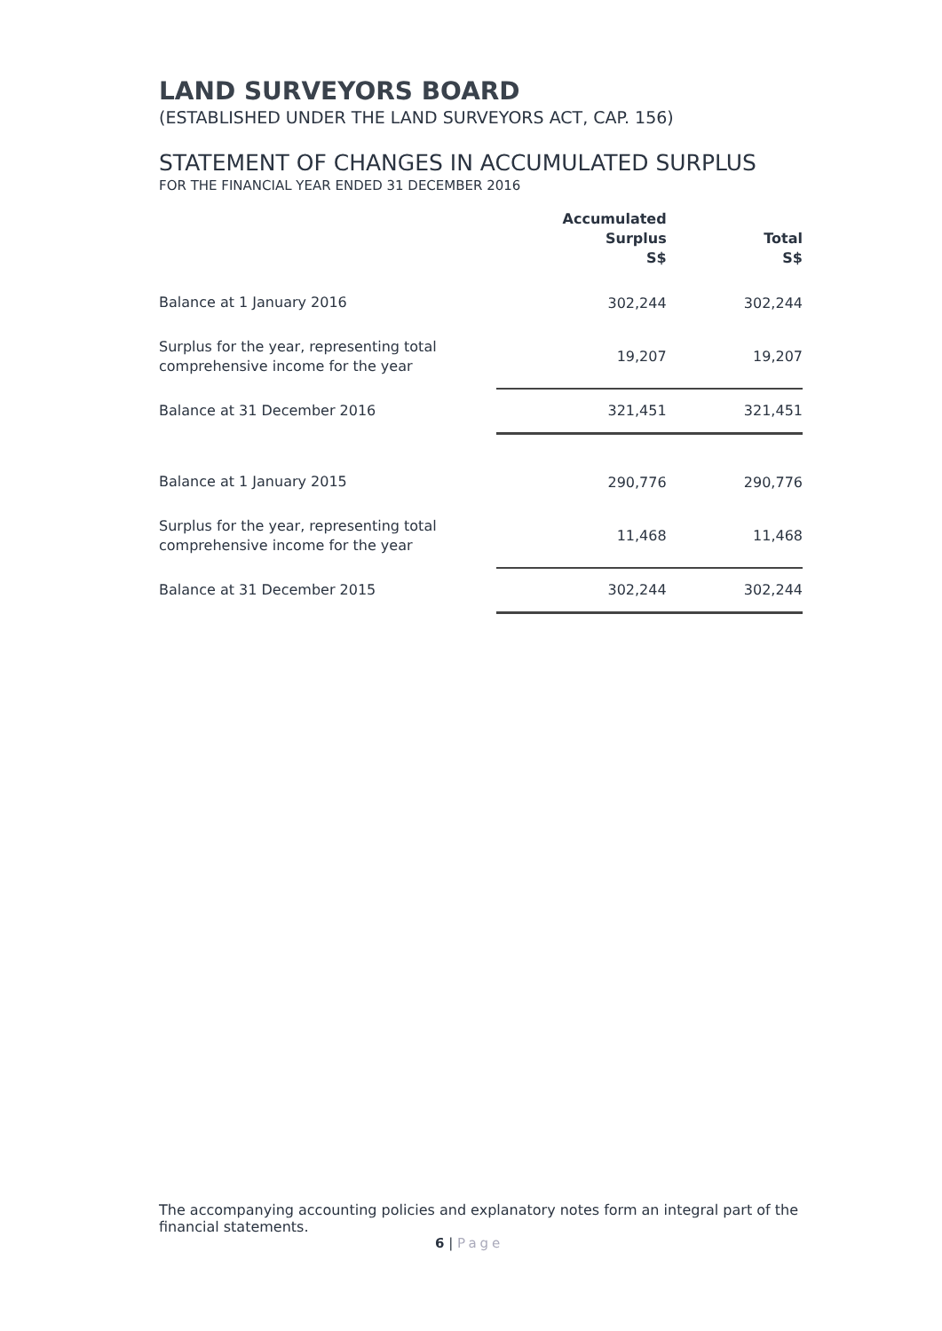LAND SURVEYORS BOARD
(ESTABLISHED UNDER THE LAND SURVEYORS ACT, CAP. 156)
STATEMENT OF CHANGES IN ACCUMULATED SURPLUS
FOR THE FINANCIAL YEAR ENDED 31 DECEMBER 2016
| | | Accumulated Surplus S$ | Total S$ |
| --- | --- | --- | --- |
| Balance at 1 January 2016 | | 302,244 | 302,244 |
| Surplus for the year, representing total comprehensive income for the year | | 19,207 | 19,207 |
| Balance at 31 December 2016 | | 321,451 | 321,451 |
| Balance at 1 January 2015 | | 290,776 | 290,776 |
| Surplus for the year, representing total comprehensive income for the year | | 11,468 | 11,468 |
| Balance at 31 December 2015 | | 302,244 | 302,244 |
The accompanying accounting policies and explanatory notes form an integral part of the financial statements.
6 | Page